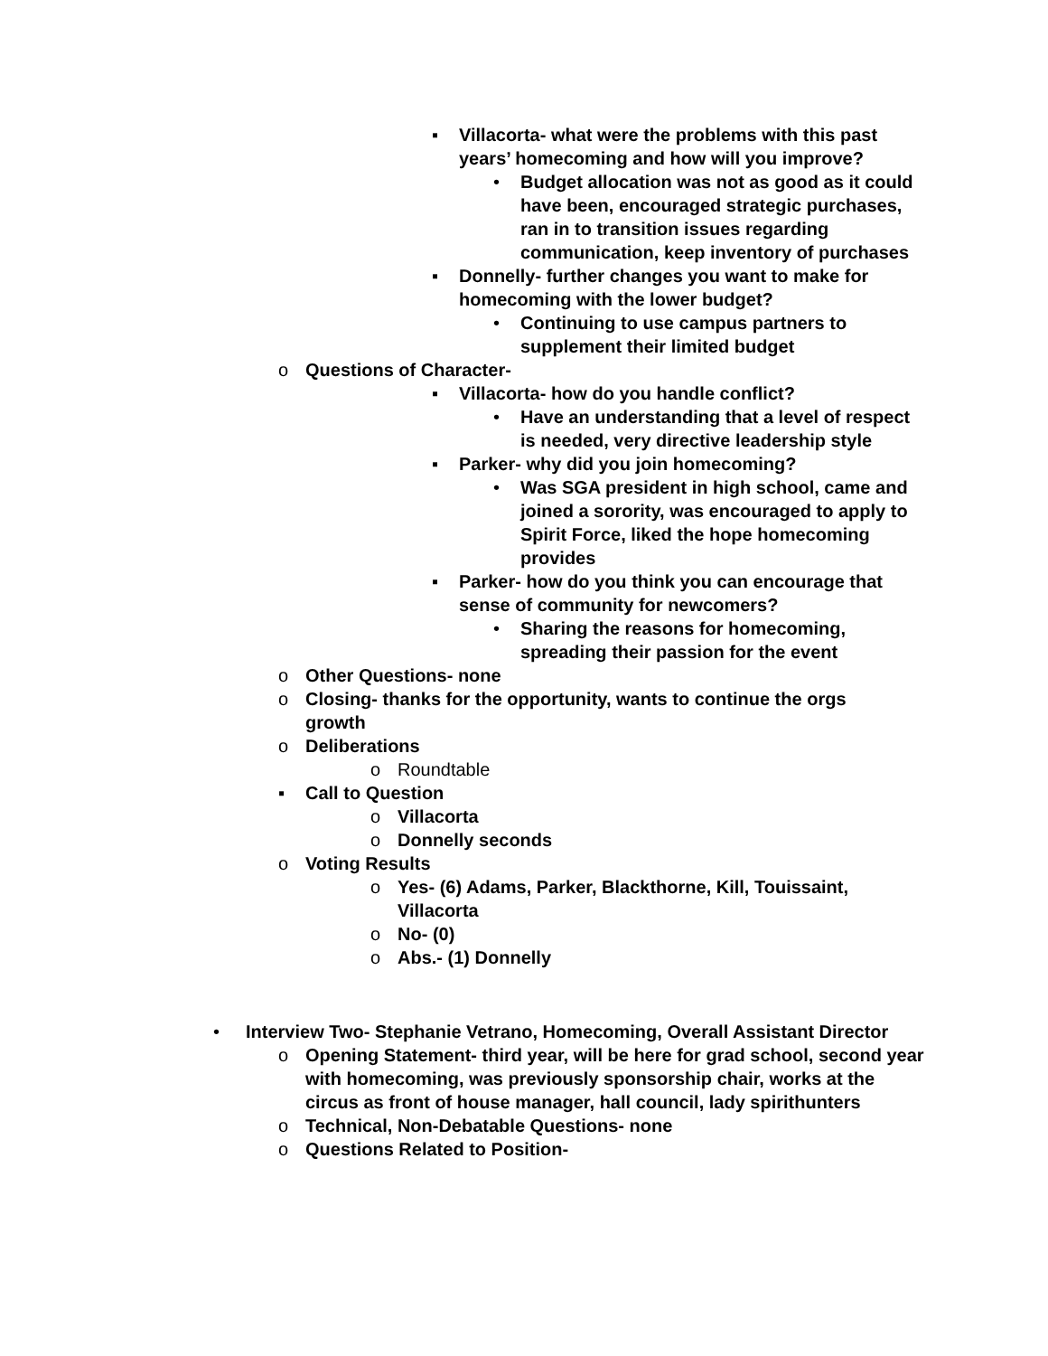▪ Villacorta- what were the problems with this past years’ homecoming and how will you improve?
• Budget allocation was not as good as it could have been, encouraged strategic purchases, ran in to transition issues regarding communication, keep inventory of purchases
▪ Donnelly- further changes you want to make for homecoming with the lower budget?
• Continuing to use campus partners to supplement their limited budget
o Questions of Character-
▪ Villacorta- how do you handle conflict?
• Have an understanding that a level of respect is needed, very directive leadership style
▪ Parker- why did you join homecoming?
• Was SGA president in high school, came and joined a sorority, was encouraged to apply to Spirit Force, liked the hope homecoming provides
▪ Parker- how do you think you can encourage that sense of community for newcomers?
• Sharing the reasons for homecoming, spreading their passion for the event
o Other Questions- none
o Closing- thanks for the opportunity, wants to continue the orgs growth
o Deliberations
o Roundtable
▪ Call to Question
o Villacorta
o Donnelly seconds
o Voting Results
o Yes- (6) Adams, Parker, Blackthorne, Kill, Touissaint, Villacorta
o No- (0)
o Abs.- (1) Donnelly
• Interview Two- Stephanie Vetrano, Homecoming, Overall Assistant Director
o Opening Statement- third year, will be here for grad school, second year with homecoming, was previously sponsorship chair, works at the circus as front of house manager, hall council, lady spirithunters
o Technical, Non-Debatable Questions- none
o Questions Related to Position-